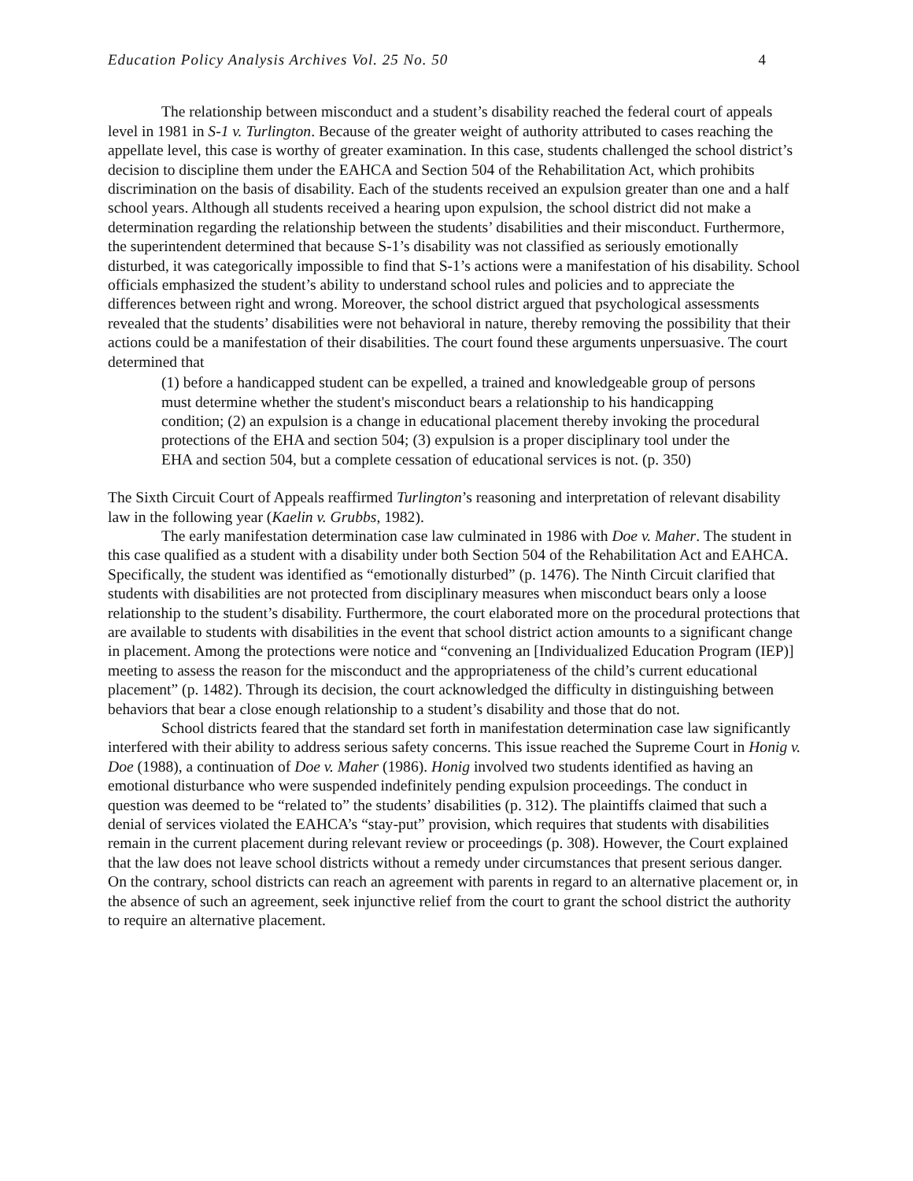Education Policy Analysis Archives Vol. 25 No. 50 4
The relationship between misconduct and a student’s disability reached the federal court of appeals level in 1981 in S-1 v. Turlington. Because of the greater weight of authority attributed to cases reaching the appellate level, this case is worthy of greater examination. In this case, students challenged the school district’s decision to discipline them under the EAHCA and Section 504 of the Rehabilitation Act, which prohibits discrimination on the basis of disability. Each of the students received an expulsion greater than one and a half school years. Although all students received a hearing upon expulsion, the school district did not make a determination regarding the relationship between the students’ disabilities and their misconduct. Furthermore, the superintendent determined that because S-1’s disability was not classified as seriously emotionally disturbed, it was categorically impossible to find that S-1’s actions were a manifestation of his disability. School officials emphasized the student’s ability to understand school rules and policies and to appreciate the differences between right and wrong. Moreover, the school district argued that psychological assessments revealed that the students’ disabilities were not behavioral in nature, thereby removing the possibility that their actions could be a manifestation of their disabilities. The court found these arguments unpersuasive. The court determined that
(1) before a handicapped student can be expelled, a trained and knowledgeable group of persons must determine whether the student's misconduct bears a relationship to his handicapping condition; (2) an expulsion is a change in educational placement thereby invoking the procedural protections of the EHA and section 504; (3) expulsion is a proper disciplinary tool under the EHA and section 504, but a complete cessation of educational services is not. (p. 350)
The Sixth Circuit Court of Appeals reaffirmed Turlington’s reasoning and interpretation of relevant disability law in the following year (Kaelin v. Grubbs, 1982).
The early manifestation determination case law culminated in 1986 with Doe v. Maher. The student in this case qualified as a student with a disability under both Section 504 of the Rehabilitation Act and EAHCA. Specifically, the student was identified as “emotionally disturbed” (p. 1476). The Ninth Circuit clarified that students with disabilities are not protected from disciplinary measures when misconduct bears only a loose relationship to the student’s disability. Furthermore, the court elaborated more on the procedural protections that are available to students with disabilities in the event that school district action amounts to a significant change in placement. Among the protections were notice and “convening an [Individualized Education Program (IEP)] meeting to assess the reason for the misconduct and the appropriateness of the child’s current educational placement” (p. 1482). Through its decision, the court acknowledged the difficulty in distinguishing between behaviors that bear a close enough relationship to a student’s disability and those that do not.
School districts feared that the standard set forth in manifestation determination case law significantly interfered with their ability to address serious safety concerns. This issue reached the Supreme Court in Honig v. Doe (1988), a continuation of Doe v. Maher (1986). Honig involved two students identified as having an emotional disturbance who were suspended indefinitely pending expulsion proceedings. The conduct in question was deemed to be “related to” the students’ disabilities (p. 312). The plaintiffs claimed that such a denial of services violated the EAHCA’s “stay-put” provision, which requires that students with disabilities remain in the current placement during relevant review or proceedings (p. 308). However, the Court explained that the law does not leave school districts without a remedy under circumstances that present serious danger. On the contrary, school districts can reach an agreement with parents in regard to an alternative placement or, in the absence of such an agreement, seek injunctive relief from the court to grant the school district the authority to require an alternative placement.